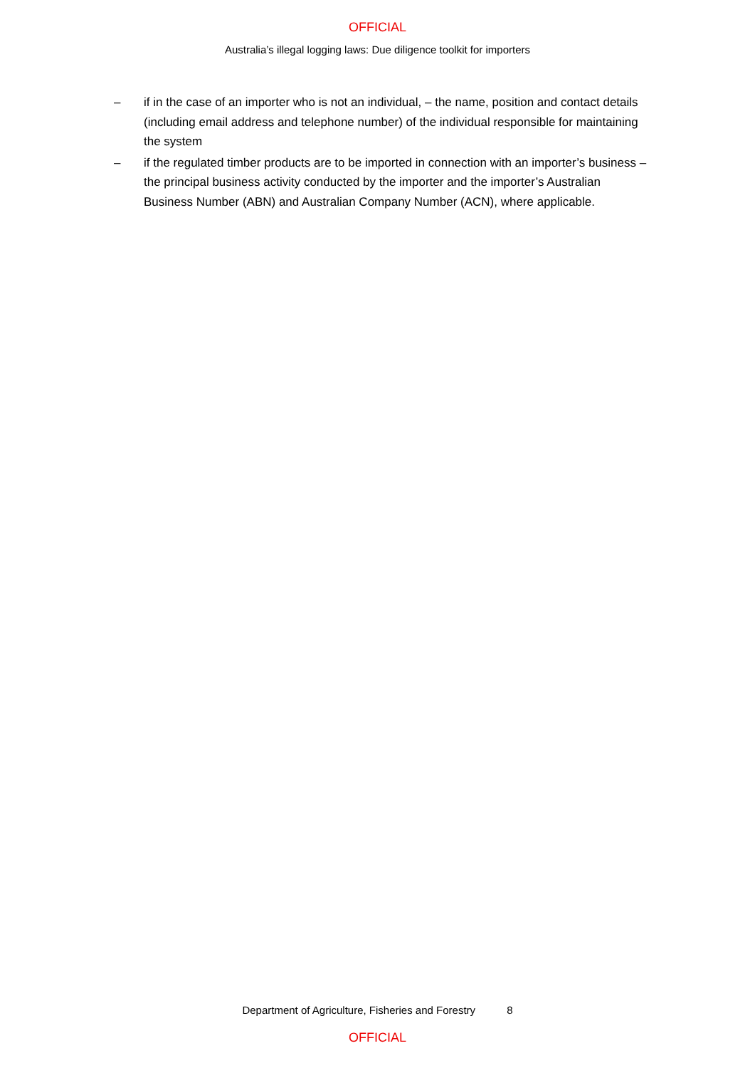OFFICIAL
Australia’s illegal logging laws: Due diligence toolkit for importers
– if in the case of an importer who is not an individual, – the name, position and contact details (including email address and telephone number) of the individual responsible for maintaining the system
– if the regulated timber products are to be imported in connection with an importer’s business – the principal business activity conducted by the importer and the importer’s Australian Business Number (ABN) and Australian Company Number (ACN), where applicable.
Department of Agriculture, Fisheries and Forestry 8
OFFICIAL